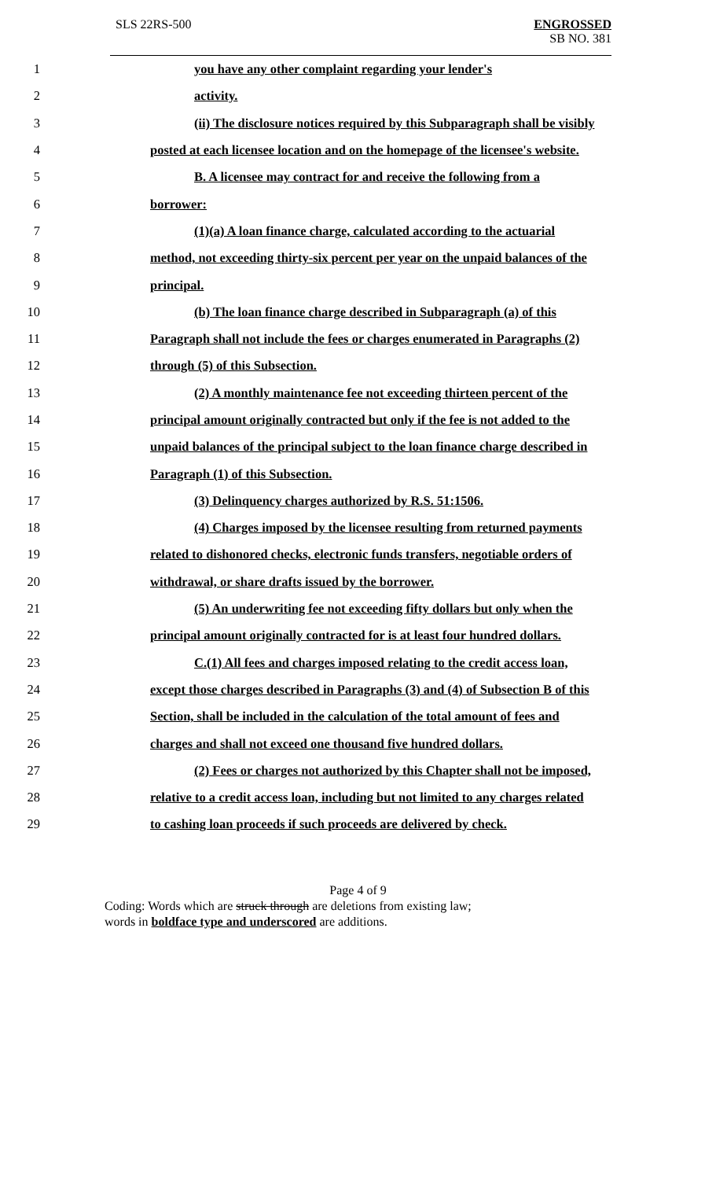SLS 22RS-500 ENGROSSED
SB NO. 381
1 you have any other complaint regarding your lender's
2 activity.
3 (ii) The disclosure notices required by this Subparagraph shall be visibly
4 posted at each licensee location and on the homepage of the licensee's website.
5 B. A licensee may contract for and receive the following from a
6 borrower:
7 (1)(a) A loan finance charge, calculated according to the actuarial
8 method, not exceeding thirty-six percent per year on the unpaid balances of the
9 principal.
10 (b) The loan finance charge described in Subparagraph (a) of this
11 Paragraph shall not include the fees or charges enumerated in Paragraphs (2)
12 through (5) of this Subsection.
13 (2) A monthly maintenance fee not exceeding thirteen percent of the
14 principal amount originally contracted but only if the fee is not added to the
15 unpaid balances of the principal subject to the loan finance charge described in
16 Paragraph (1) of this Subsection.
17 (3) Delinquency charges authorized by R.S. 51:1506.
18 (4) Charges imposed by the licensee resulting from returned payments
19 related to dishonored checks, electronic funds transfers, negotiable orders of
20 withdrawal, or share drafts issued by the borrower.
21 (5) An underwriting fee not exceeding fifty dollars but only when the
22 principal amount originally contracted for is at least four hundred dollars.
23 C.(1) All fees and charges imposed relating to the credit access loan,
24 except those charges described in Paragraphs (3) and (4) of Subsection B of this
25 Section, shall be included in the calculation of the total amount of fees and
26 charges and shall not exceed one thousand five hundred dollars.
27 (2) Fees or charges not authorized by this Chapter shall not be imposed,
28 relative to a credit access loan, including but not limited to any charges related
29 to cashing loan proceeds if such proceeds are delivered by check.
Page 4 of 9
Coding: Words which are struck through are deletions from existing law;
words in boldface type and underscored are additions.